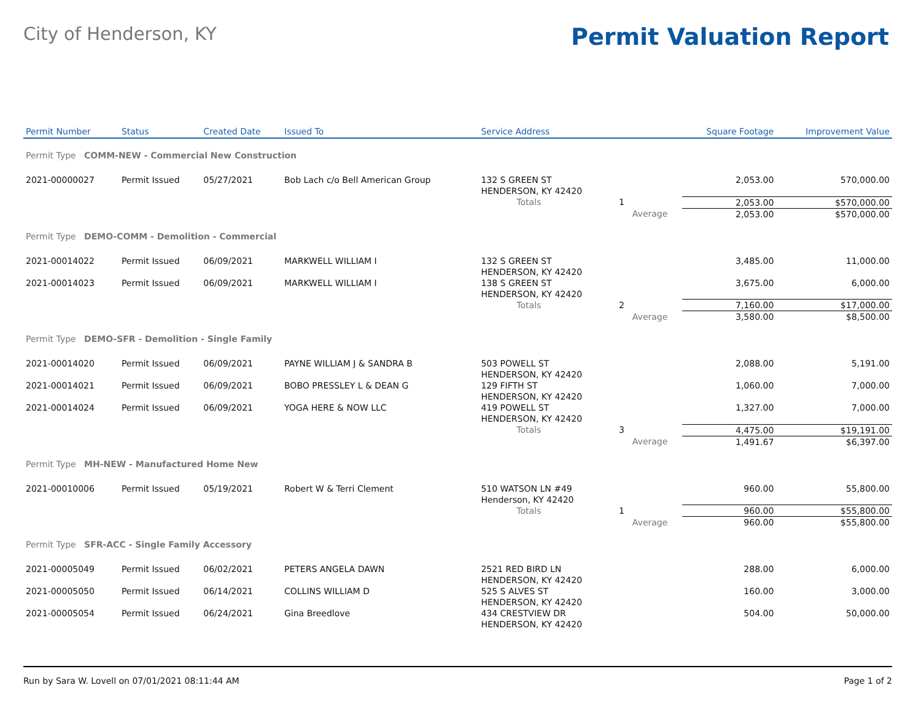City of Henderson, KY
Permit Valuation Report
| Permit Number | Status | Created Date | Issued To | Service Address | | | Square Footage | Improvement Value |
| --- | --- | --- | --- | --- | --- | --- | --- | --- |
| Permit Type COMM-NEW - Commercial New Construction | | | | | | | | |
| 2021-00000027 | Permit Issued | 05/27/2021 | Bob Lach c/o Bell American Group | 132 S GREEN ST HENDERSON, KY 42420 | | | 2,053.00 | 570,000.00 |
| | | | | Totals | 1 | | 2,053.00 | $570,000.00 |
| | | | | | | Average | 2,053.00 | $570,000.00 |
| Permit Type DEMO-COMM - Demolition - Commercial | | | | | | | | |
| 2021-00014022 | Permit Issued | 06/09/2021 | MARKWELL WILLIAM I | 132 S GREEN ST HENDERSON, KY 42420 | | | 3,485.00 | 11,000.00 |
| 2021-00014023 | Permit Issued | 06/09/2021 | MARKWELL WILLIAM I | 138 S GREEN ST HENDERSON, KY 42420 | | | 3,675.00 | 6,000.00 |
| | | | | Totals | 2 | | 7,160.00 | $17,000.00 |
| | | | | | | Average | 3,580.00 | $8,500.00 |
| Permit Type DEMO-SFR - Demolition - Single Family | | | | | | | | |
| 2021-00014020 | Permit Issued | 06/09/2021 | PAYNE WILLIAM J & SANDRA B | 503 POWELL ST HENDERSON, KY 42420 | | | 2,088.00 | 5,191.00 |
| 2021-00014021 | Permit Issued | 06/09/2021 | BOBO PRESSLEY L & DEAN G | 129 FIFTH ST HENDERSON, KY 42420 | | | 1,060.00 | 7,000.00 |
| 2021-00014024 | Permit Issued | 06/09/2021 | YOGA HERE & NOW LLC | 419 POWELL ST HENDERSON, KY 42420 | | | 1,327.00 | 7,000.00 |
| | | | | Totals | 3 | | 4,475.00 | $19,191.00 |
| | | | | | | Average | 1,491.67 | $6,397.00 |
| Permit Type MH-NEW - Manufactured Home New | | | | | | | | |
| 2021-00010006 | Permit Issued | 05/19/2021 | Robert W & Terri Clement | 510 WATSON LN #49 Henderson, KY 42420 | | | 960.00 | 55,800.00 |
| | | | | Totals | 1 | | 960.00 | $55,800.00 |
| | | | | | | Average | 960.00 | $55,800.00 |
| Permit Type SFR-ACC - Single Family Accessory | | | | | | | | |
| 2021-00005049 | Permit Issued | 06/02/2021 | PETERS ANGELA DAWN | 2521 RED BIRD LN HENDERSON, KY 42420 | | | 288.00 | 6,000.00 |
| 2021-00005050 | Permit Issued | 06/14/2021 | COLLINS WILLIAM D | 525 S ALVES ST HENDERSON, KY 42420 | | | 160.00 | 3,000.00 |
| 2021-00005054 | Permit Issued | 06/24/2021 | Gina Breedlove | 434 CRESTVIEW DR HENDERSON, KY 42420 | | | 504.00 | 50,000.00 |
Run by Sara W. Lovell on 07/01/2021 08:11:44 AM Page 1 of 2